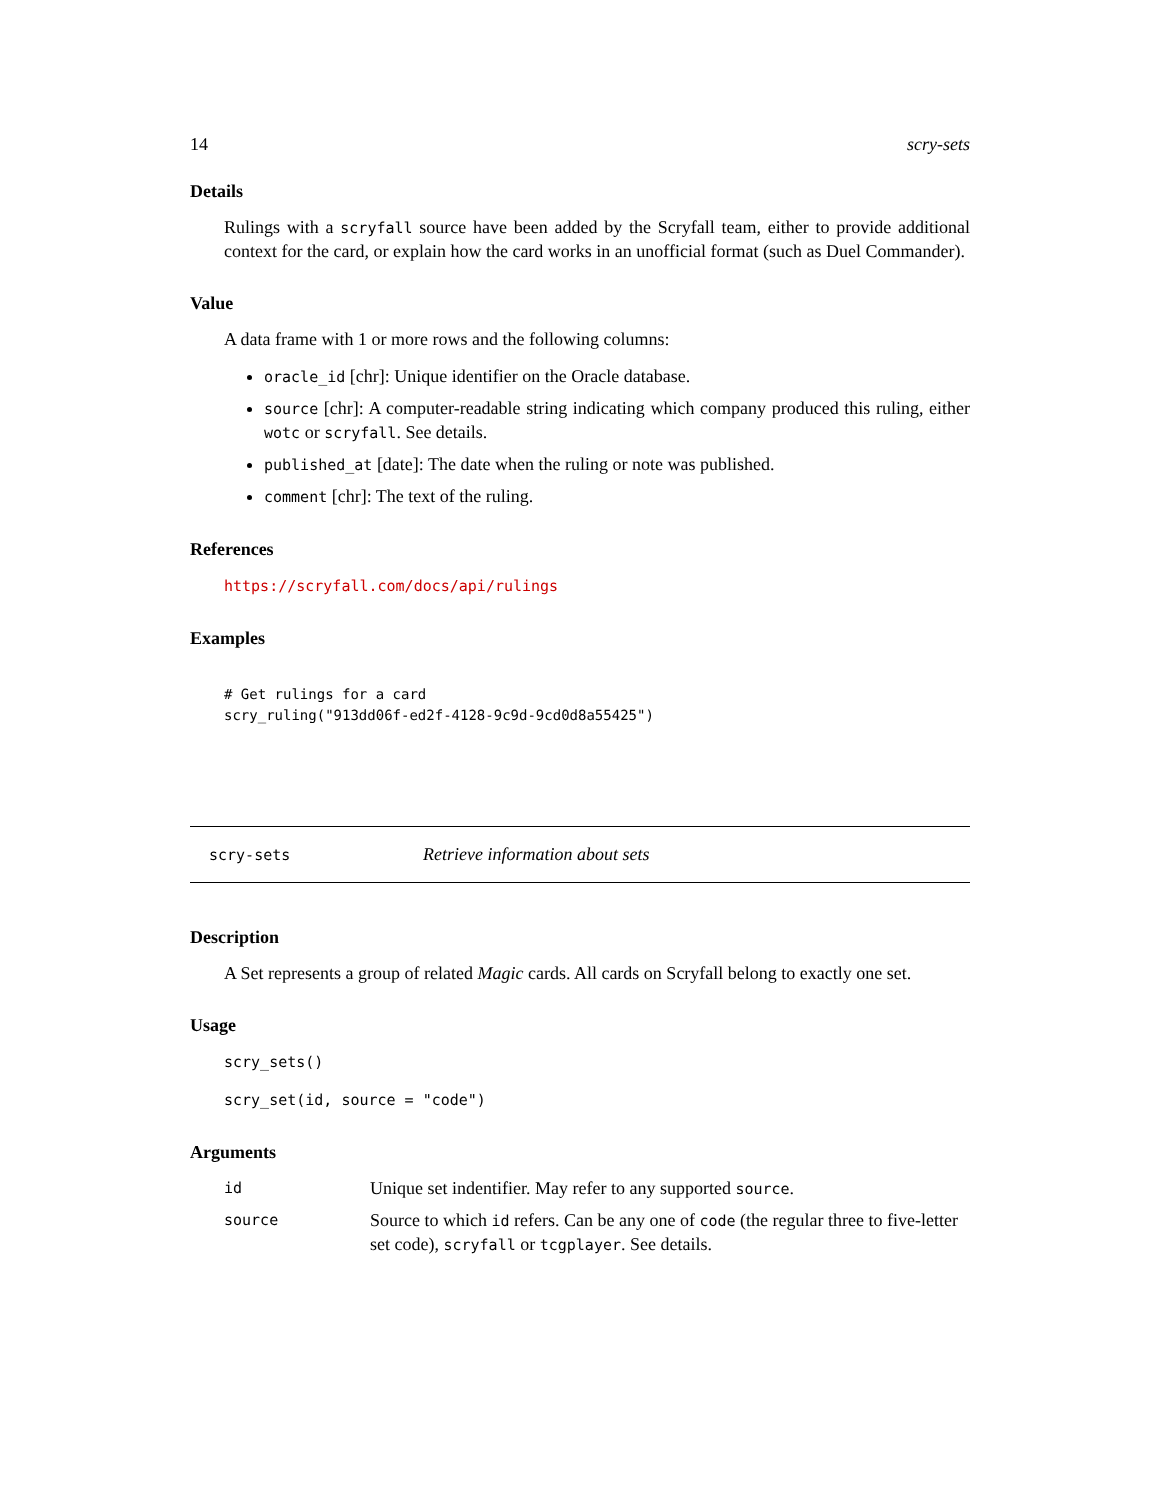14 scry-sets
Details
Rulings with a scryfall source have been added by the Scryfall team, either to provide additional context for the card, or explain how the card works in an unofficial format (such as Duel Commander).
Value
A data frame with 1 or more rows and the following columns:
oracle_id [chr]: Unique identifier on the Oracle database.
source [chr]: A computer-readable string indicating which company produced this ruling, either wotc or scryfall. See details.
published_at [date]: The date when the ruling or note was published.
comment [chr]: The text of the ruling.
References
https://scryfall.com/docs/api/rulings
Examples
# Get rulings for a card
scry_ruling("913dd06f-ed2f-4128-9c9d-9cd0d8a55425")
scry-sets Retrieve information about sets
Description
A Set represents a group of related Magic cards. All cards on Scryfall belong to exactly one set.
Usage
scry_sets()
scry_set(id, source = "code")
Arguments
| id | Unique set indentifier. May refer to any supported source . |
| source | Source to which id refers. Can be any one of code (the regular three to five-letter set code), scryfall or tcgplayer . See details. |